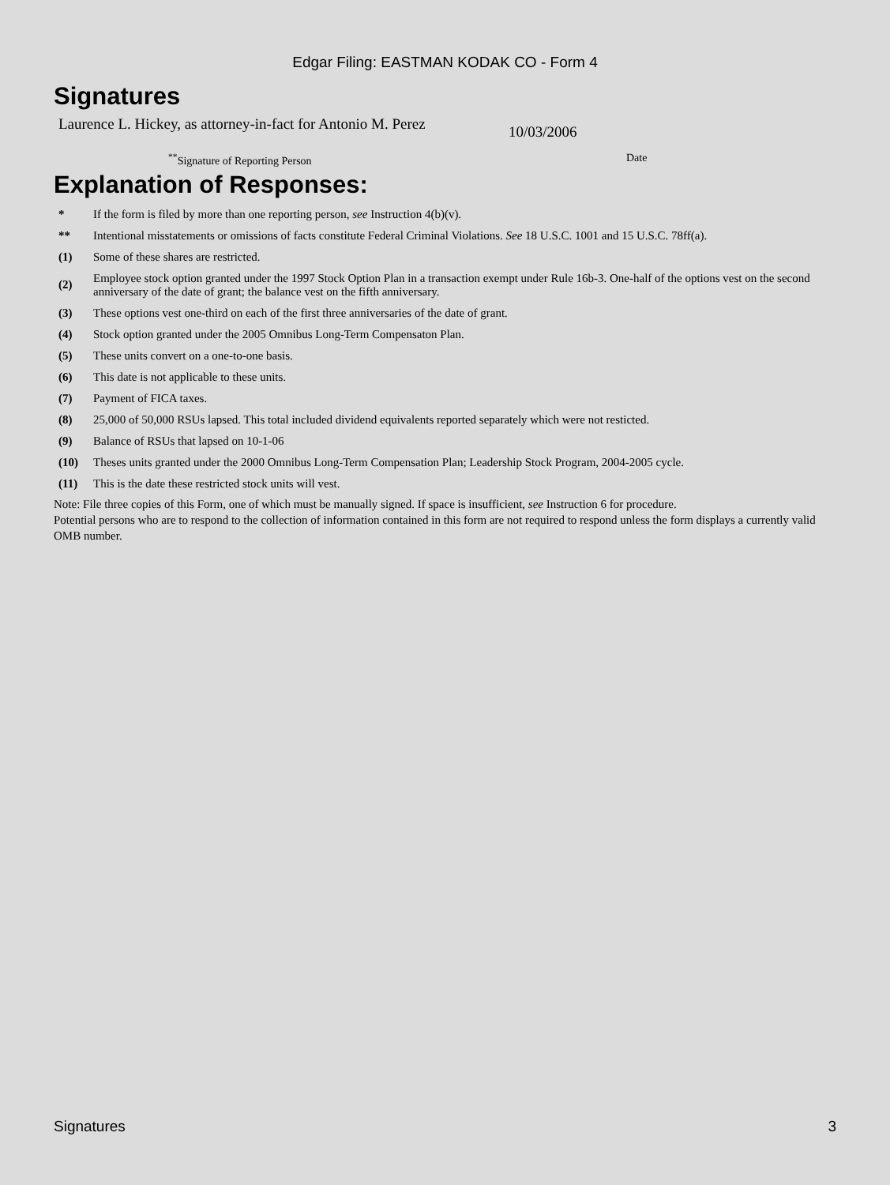Edgar Filing: EASTMAN KODAK CO - Form 4
Signatures
Laurence L. Hickey, as attorney-in-fact for Antonio M. Perez
10/03/2006
<sup>**</sup> Signature of Reporting Person Date
Explanation of Responses:
| * | If the form is filed by more than one reporting person, see Instruction 4(b)(v). |
| ** | Intentional misstatements or omissions of facts constitute Federal Criminal Violations. See 18 U.S.C. 1001 and 15 U.S.C. 78ff(a). |
| (1) | Some of these shares are restricted. |
| (2) | Employee stock option granted under the 1997 Stock Option Plan in a transaction exempt under Rule 16b-3. One-half of the options vest on the second anniversary of the date of grant; the balance vest on the fifth anniversary. |
| (3) | These options vest one-third on each of the first three anniversaries of the date of grant. |
| (4) | Stock option granted under the 2005 Omnibus Long-Term Compensaton Plan. |
| (5) | These units convert on a one-to-one basis. |
| (6) | This date is not applicable to these units. |
| (7) | Payment of FICA taxes. |
| (8) | 25,000 of 50,000 RSUs lapsed. This total included dividend equivalents reported separately which were not resticted. |
| (9) | Balance of RSUs that lapsed on 10-1-06 |
| (10) | Theses units granted under the 2000 Omnibus Long-Term Compensation Plan; Leadership Stock Program, 2004-2005 cycle. |
| (11) | This is the date these restricted stock units will vest. |
Note: File three copies of this Form, one of which must be manually signed. If space is insufficient, see Instruction 6 for procedure.
Potential persons who are to respond to the collection of information contained in this form are not required to respond unless the form displays a currently valid OMB number.
Signatures 3